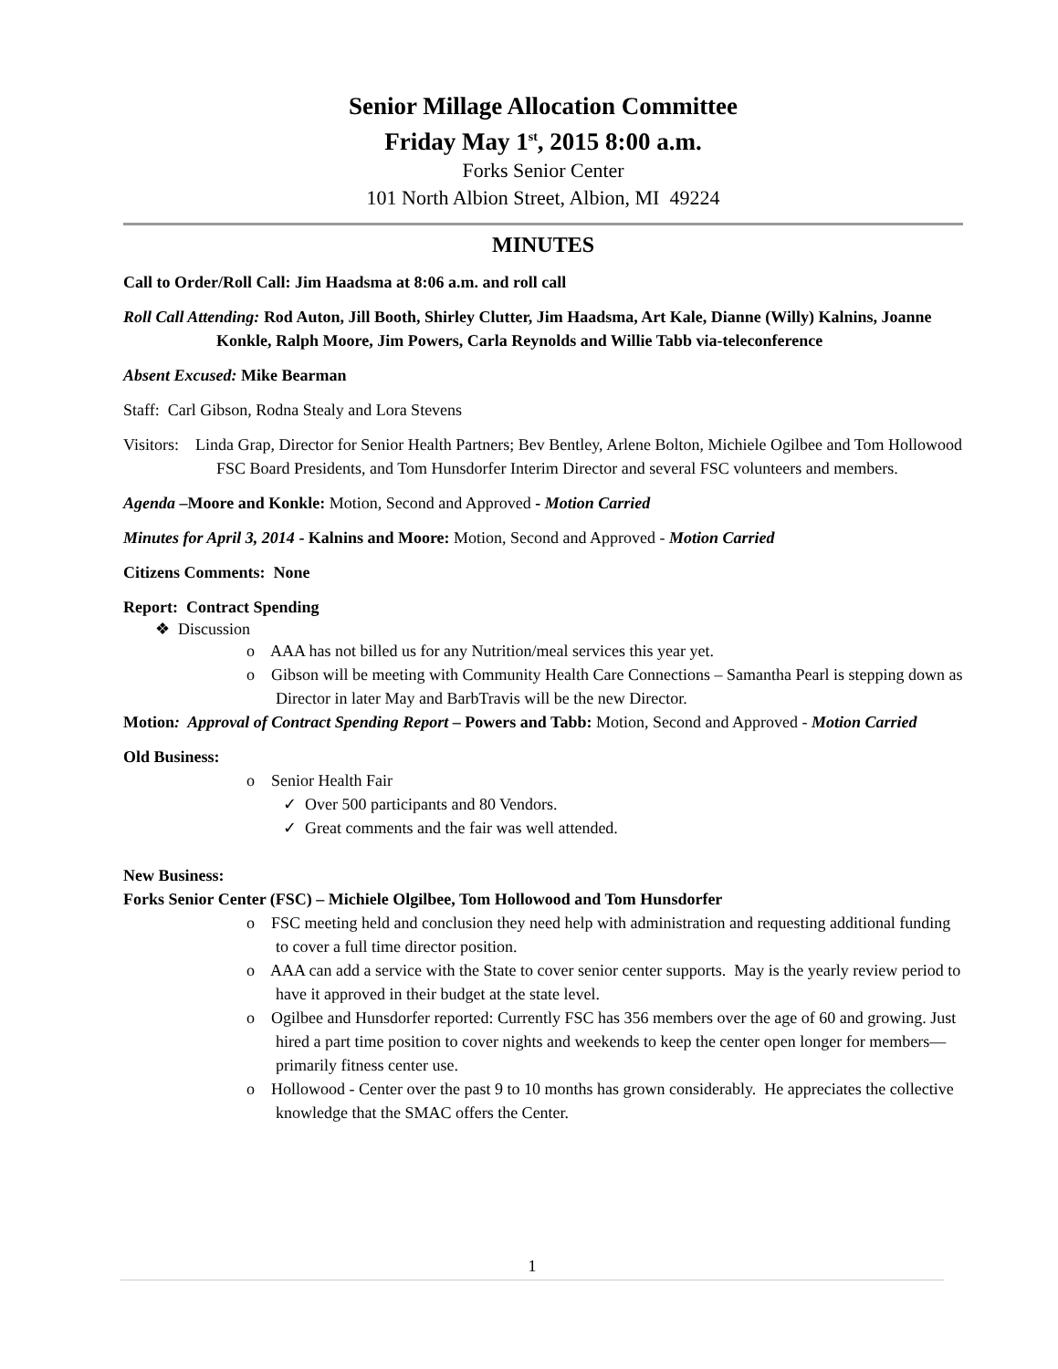Senior Millage Allocation Committee
Friday May 1<sup>st</sup>, 2015 8:00 a.m.
Forks Senior Center
101 North Albion Street, Albion, MI 49224
MINUTES
Call to Order/Roll Call: Jim Haadsma at 8:06 a.m. and roll call
Roll Call Attending: Rod Auton, Jill Booth, Shirley Clutter, Jim Haadsma, Art Kale, Dianne (Willy) Kalnins, Joanne Konkle, Ralph Moore, Jim Powers, Carla Reynolds and Willie Tabb via-teleconference
Absent Excused: Mike Bearman
Staff: Carl Gibson, Rodna Stealy and Lora Stevens
Visitors: Linda Grap, Director for Senior Health Partners; Bev Bentley, Arlene Bolton, Michiele Ogilbee and Tom Hollowood FSC Board Presidents, and Tom Hunsdorfer Interim Director and several FSC volunteers and members.
Agenda –Moore and Konkle: Motion, Second and Approved - Motion Carried
Minutes for April 3, 2014 - Kalnins and Moore: Motion, Second and Approved - Motion Carried
Citizens Comments: None
Report: Contract Spending
❖ Discussion
o AAA has not billed us for any Nutrition/meal services this year yet.
o Gibson will be meeting with Community Health Care Connections – Samantha Pearl is stepping down as Director in later May and BarbTravis will be the new Director.
Motion: Approval of Contract Spending Report – Powers and Tabb: Motion, Second and Approved - Motion Carried
Old Business:
o Senior Health Fair
✓ Over 500 participants and 80 Vendors.
✓ Great comments and the fair was well attended.
New Business:
Forks Senior Center (FSC) – Michiele Olgilbee, Tom Hollowood and Tom Hunsdorfer
o FSC meeting held and conclusion they need help with administration and requesting additional funding to cover a full time director position.
o AAA can add a service with the State to cover senior center supports. May is the yearly review period to have it approved in their budget at the state level.
o Ogilbee and Hunsdorfer reported: Currently FSC has 356 members over the age of 60 and growing. Just hired a part time position to cover nights and weekends to keep the center open longer for members—primarily fitness center use.
o Hollowood - Center over the past 9 to 10 months has grown considerably. He appreciates the collective knowledge that the SMAC offers the Center.
1